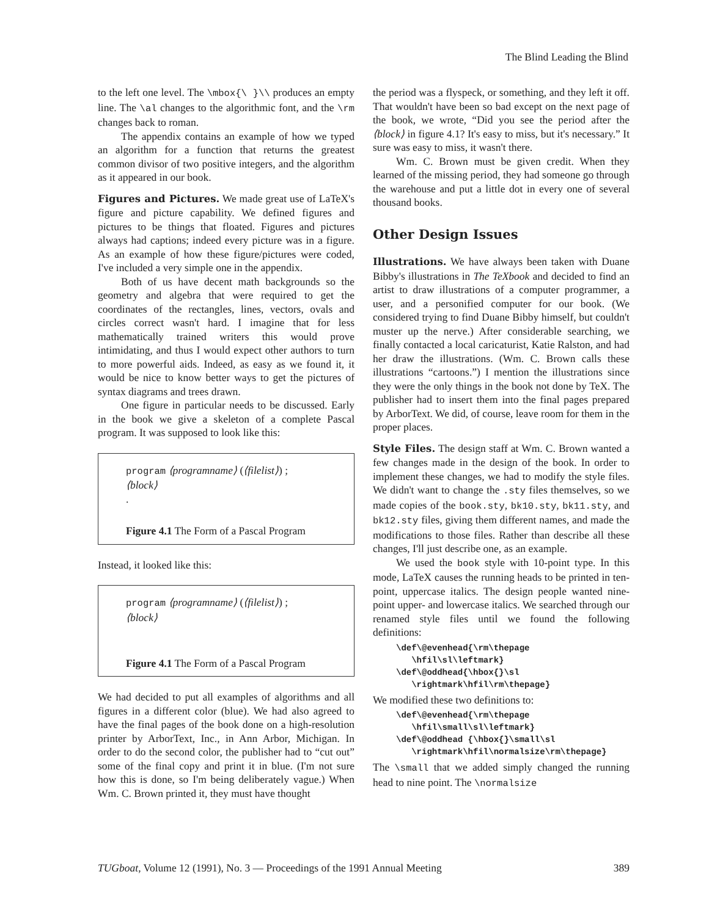The Blind Leading the Blind
to the left one level. The \mbox{\ }\\ produces an empty line. The \al changes to the algorithmic font, and the \rm changes back to roman.
The appendix contains an example of how we typed an algorithm for a function that returns the greatest common divisor of two positive integers, and the algorithm as it appeared in our book.
Figures and Pictures. We made great use of LaTeX's figure and picture capability. We defined figures and pictures to be things that floated. Figures and pictures always had captions; indeed every picture was in a figure. As an example of how these figure/pictures were coded, I've included a very simple one in the appendix.
Both of us have decent math backgrounds so the geometry and algebra that were required to get the coordinates of the rectangles, lines, vectors, ovals and circles correct wasn't hard. I imagine that for less mathematically trained writers this would prove intimidating, and thus I would expect other authors to turn to more powerful aids. Indeed, as easy as we found it, it would be nice to know better ways to get the pictures of syntax diagrams and trees drawn.
One figure in particular needs to be discussed. Early in the book we give a skeleton of a complete Pascal program. It was supposed to look like this:
program ⟨programname⟩ (⟨filelist⟩) ;
⟨block⟩
.
Figure 4.1 The Form of a Pascal Program
Instead, it looked like this:
program ⟨programname⟩ (⟨filelist⟩) ;
⟨block⟩
Figure 4.1 The Form of a Pascal Program
We had decided to put all examples of algorithms and all figures in a different color (blue). We had also agreed to have the final pages of the book done on a high-resolution printer by ArborText, Inc., in Ann Arbor, Michigan. In order to do the second color, the publisher had to “cut out” some of the final copy and print it in blue. (I'm not sure how this is done, so I'm being deliberately vague.) When Wm. C. Brown printed it, they must have thought
the period was a flyspeck, or something, and they left it off. That wouldn't have been so bad except on the next page of the book, we wrote, “Did you see the period after the ⟨block⟩ in figure 4.1? It's easy to miss, but it's necessary.” It sure was easy to miss, it wasn't there.
Wm. C. Brown must be given credit. When they learned of the missing period, they had someone go through the warehouse and put a little dot in every one of several thousand books.
Other Design Issues
Illustrations. We have always been taken with Duane Bibby's illustrations in The TeXbook and decided to find an artist to draw illustrations of a computer programmer, a user, and a personified computer for our book. (We considered trying to find Duane Bibby himself, but couldn't muster up the nerve.) After considerable searching, we finally contacted a local caricaturist, Katie Ralston, and had her draw the illustrations. (Wm. C. Brown calls these illustrations “cartoons.”) I mention the illustrations since they were the only things in the book not done by TeX. The publisher had to insert them into the final pages prepared by ArborText. We did, of course, leave room for them in the proper places.
Style Files. The design staff at Wm. C. Brown wanted a few changes made in the design of the book. In order to implement these changes, we had to modify the style files. We didn't want to change the .sty files themselves, so we made copies of the book.sty, bk10.sty, bk11.sty, and bk12.sty files, giving them different names, and made the modifications to those files. Rather than describe all these changes, I'll just describe one, as an example.
We used the book style with 10-point type. In this mode, LaTeX causes the running heads to be printed in ten-point, uppercase italics. The design people wanted nine-point upper- and lowercase italics. We searched through our renamed style files until we found the following definitions:
\def\@evenhead{\rm\thepage
\hfil\sl\leftmark}
\def\@oddhead{\hbox{}\sl
\rightmark\hfil\rm\thepage}
We modified these two definitions to:
\def\@evenhead{\rm\thepage
\hfil\small\sl\leftmark}
\def\@oddhead {\hbox{}\small\sl
\rightmark\hfil\normalsize\rm\thepage}
The \small that we added simply changed the running head to nine point. The \normalsize
TUGboat, Volume 12 (1991), No. 3 — Proceedings of the 1991 Annual Meeting 389